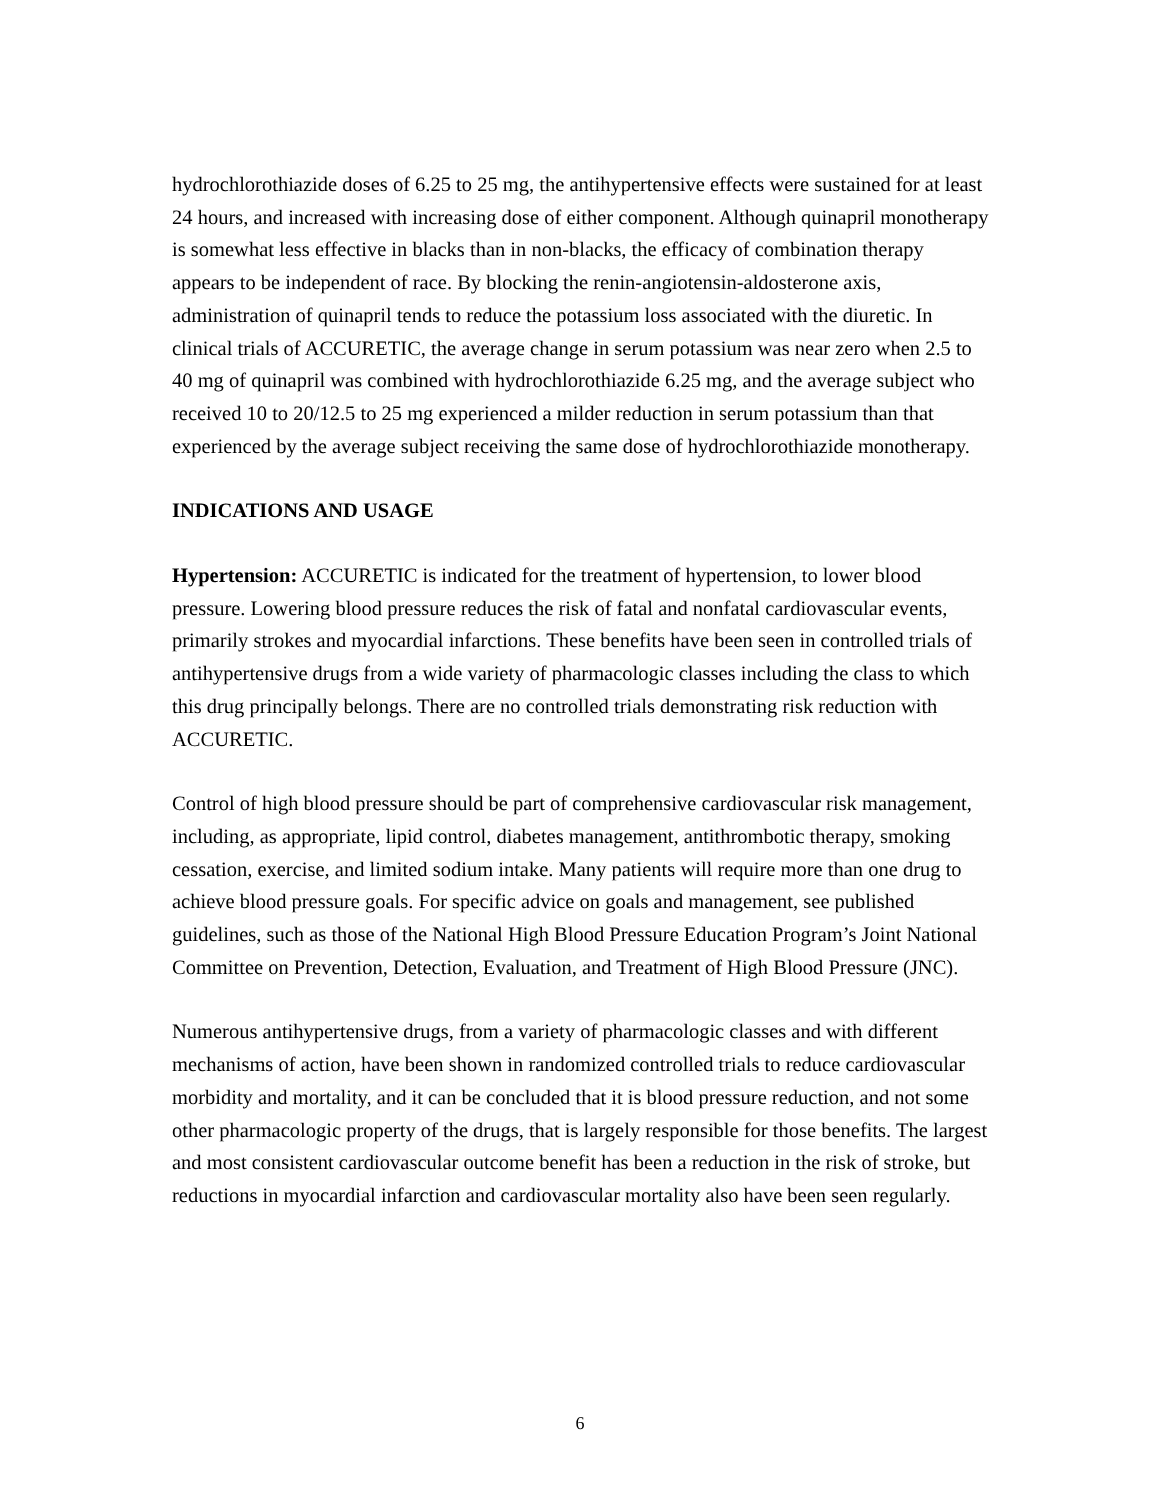hydrochlorothiazide doses of 6.25 to 25 mg, the antihypertensive effects were sustained for at least 24 hours, and increased with increasing dose of either component. Although quinapril monotherapy is somewhat less effective in blacks than in non-blacks, the efficacy of combination therapy appears to be independent of race. By blocking the renin-angiotensin-aldosterone axis, administration of quinapril tends to reduce the potassium loss associated with the diuretic. In clinical trials of ACCURETIC, the average change in serum potassium was near zero when 2.5 to 40 mg of quinapril was combined with hydrochlorothiazide 6.25 mg, and the average subject who received 10 to 20/12.5 to 25 mg experienced a milder reduction in serum potassium than that experienced by the average subject receiving the same dose of hydrochlorothiazide monotherapy.
INDICATIONS AND USAGE
Hypertension: ACCURETIC is indicated for the treatment of hypertension, to lower blood pressure. Lowering blood pressure reduces the risk of fatal and nonfatal cardiovascular events, primarily strokes and myocardial infarctions. These benefits have been seen in controlled trials of antihypertensive drugs from a wide variety of pharmacologic classes including the class to which this drug principally belongs. There are no controlled trials demonstrating risk reduction with ACCURETIC.
Control of high blood pressure should be part of comprehensive cardiovascular risk management, including, as appropriate, lipid control, diabetes management, antithrombotic therapy, smoking cessation, exercise, and limited sodium intake. Many patients will require more than one drug to achieve blood pressure goals. For specific advice on goals and management, see published guidelines, such as those of the National High Blood Pressure Education Program’s Joint National Committee on Prevention, Detection, Evaluation, and Treatment of High Blood Pressure (JNC).
Numerous antihypertensive drugs, from a variety of pharmacologic classes and with different mechanisms of action, have been shown in randomized controlled trials to reduce cardiovascular morbidity and mortality, and it can be concluded that it is blood pressure reduction, and not some other pharmacologic property of the drugs, that is largely responsible for those benefits. The largest and most consistent cardiovascular outcome benefit has been a reduction in the risk of stroke, but reductions in myocardial infarction and cardiovascular mortality also have been seen regularly.
6